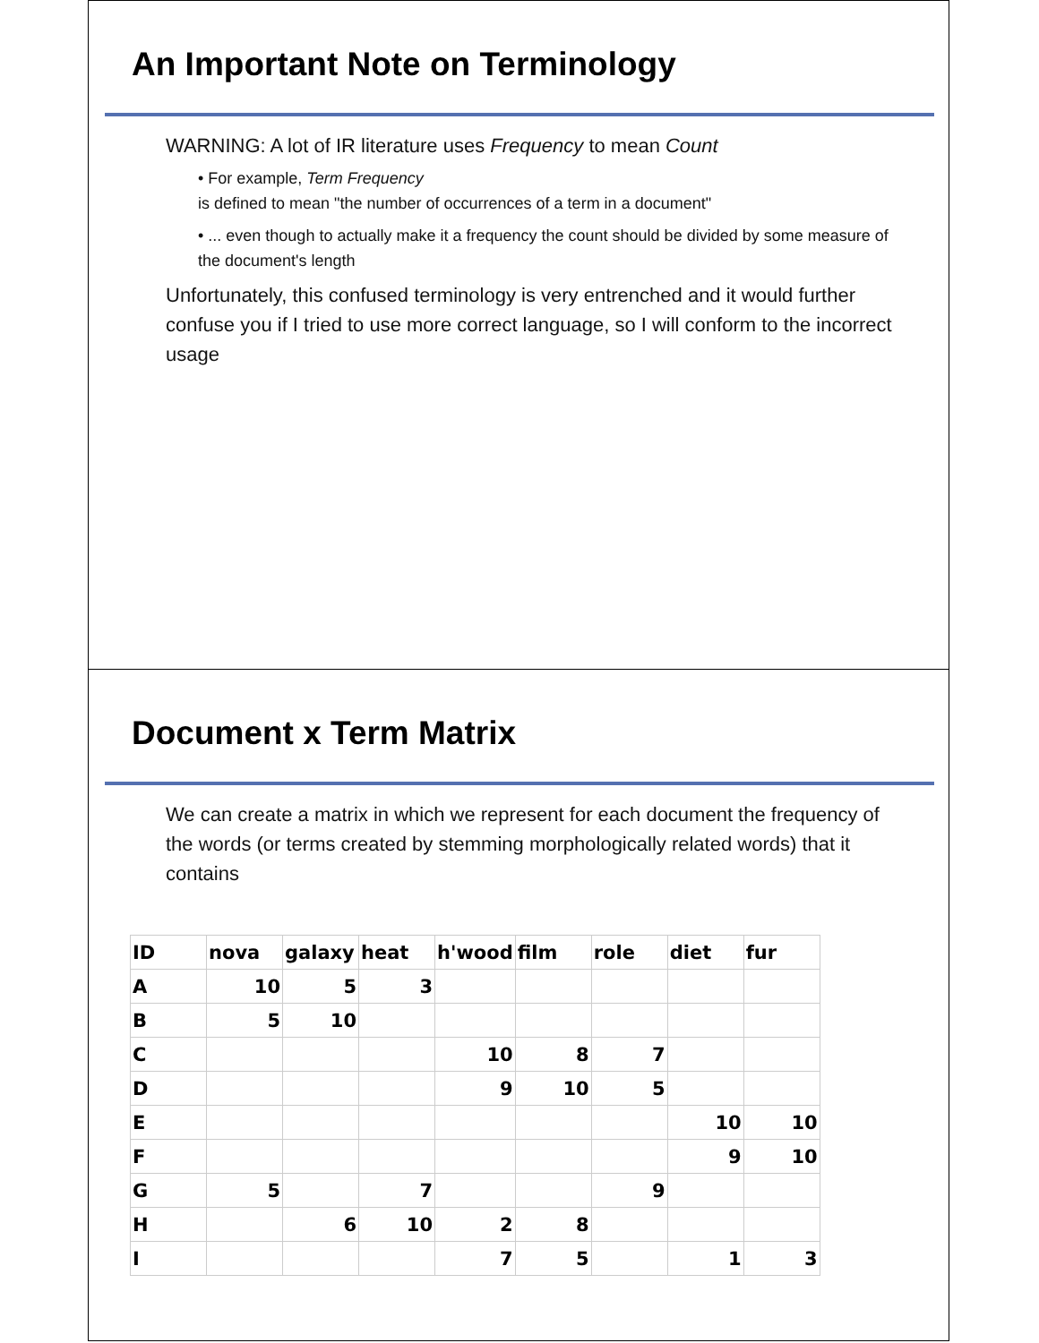An Important Note on Terminology
WARNING: A lot of IR literature uses Frequency to mean Count
• For example, Term Frequency
is defined to mean "the number of occurrences of a term in a document"
• ... even though to actually make it a frequency the count should be divided by some measure of the document's length
Unfortunately, this confused terminology is very entrenched and it would further confuse you if I tried to use more correct language, so I will conform to the incorrect usage
Document x Term Matrix
We can create a matrix in which we represent for each document the frequency of the words (or terms created by stemming morphologically related words) that it contains
| ID | nova | galaxy | heat | h'wood | film | role | diet | fur |
| A | 10 | 5 | 3 | | | | | |
| B | 5 | 10 | | | | | | |
| C | | | | 10 | 8 | 7 | | |
| D | | | | 9 | 10 | 5 | | |
| E | | | | | | | 10 | 10 |
| F | | | | | | | 9 | 10 |
| G | 5 | | 7 | | | 9 | | |
| H | | 6 | 10 | 2 | 8 | | | |
| I | | | | 7 | 5 | | 1 | 3 |